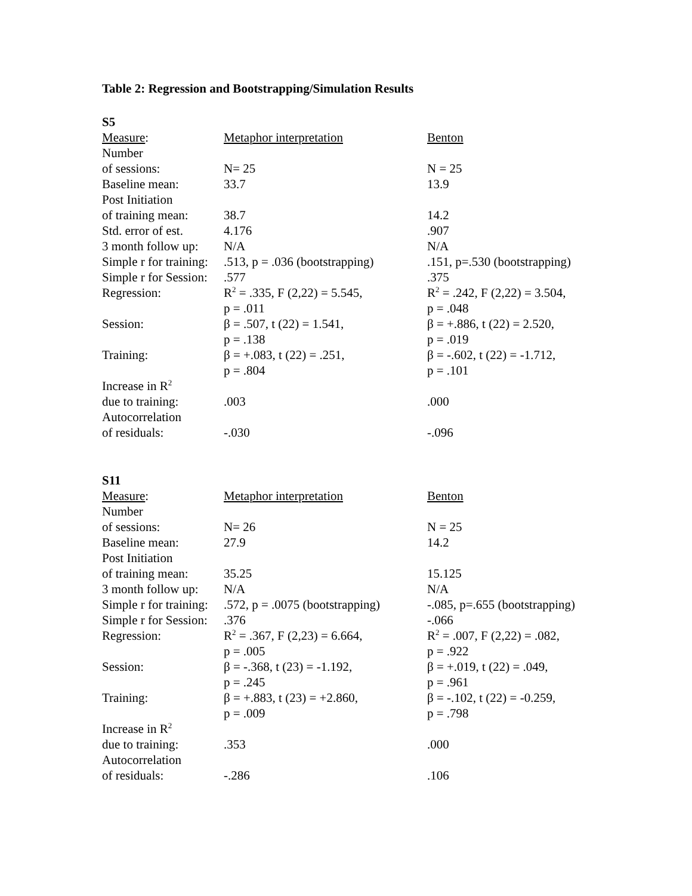Table 2: Regression and Bootstrapping/Simulation Results
| S5 | | |
| --- | --- | --- |
| Measure : | Metaphor interpretation | Benton |
| Number of sessions: | N= 25 | N = 25 |
| Baseline mean: | 33.7 | 13.9 |
| Post Initiation of training mean: | 38.7 | 14.2 |
| Std. error of est. | 4.176 | .907 |
| 3 month follow up: | N/A | N/A |
| Simple r for training: | .513, p = .036 (bootstrapping) | .151, p=.530 (bootstrapping) |
| Simple r for Session: | .577 | .375 |
| Regression: | R<sup>2</sup> = .335, F (2,22) = 5.545, p = .011 | R<sup>2</sup> = .242, F (2,22) = 3.504, p = .048 |
| Session: | β = .507, t (22) = 1.541, p = .138 | β = +.886, t (22) = 2.520, p = .019 |
| Training: | β = +.083, t (22) = .251, p = .804 | β = -.602, t (22) = -1.712, p = .101 |
| Increase in R<sup>2</sup> due to training: | .003 | .000 |
| Autocorrelation of residuals: | -.030 | -.096 |
| S11 | | |
| Measure : | Metaphor interpretation | Benton |
| Number of sessions: | N= 26 | N = 25 |
| Baseline mean: | 27.9 | 14.2 |
| Post Initiation of training mean: | 35.25 | 15.125 |
| 3 month follow up: | N/A | N/A |
| Simple r for training: | .572, p = .0075 (bootstrapping) | -.085, p=.655 (bootstrapping) |
| Simple r for Session: | .376 | -.066 |
| Regression: | R<sup>2</sup> = .367, F (2,23) = 6.664, p = .005 | R<sup>2</sup> = .007, F (2,22) = .082, p = .922 |
| Session: | β = -.368, t (23) = -1.192, p = .245 | β = +.019, t (22) = .049, p = .961 |
| Training: | β = +.883, t (23) = +2.860, p = .009 | β = -.102, t (22) = -0.259, p = .798 |
| Increase in R<sup>2</sup> due to training: | .353 | .000 |
| Autocorrelation of residuals: | -.286 | .106 |